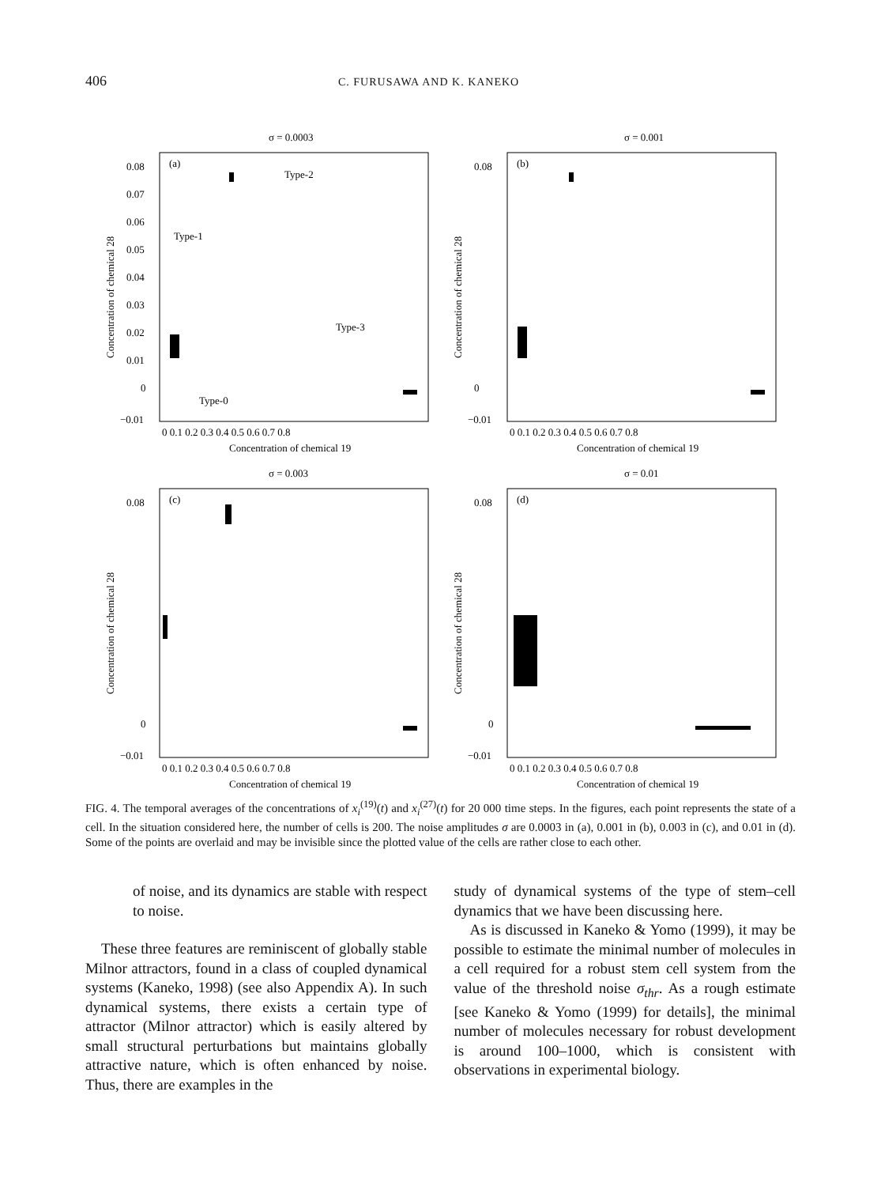406
C. FURUSAWA AND K. KANEKO
σ = 0.0003
(a)
Type-2
Type-1
Type-3
Type-0
0.08
0.07
0.06
0.05
0.04
0.03
0.02
0.01
0
−0.01
0 0.1 0.2 0.3 0.4 0.5 0.6 0.7 0.8
Concentration of chemical 19
Concentration of chemical 28
σ = 0.001
(b)
0.08
0
−0.01
0 0.1 0.2 0.3 0.4 0.5 0.6 0.7 0.8
Concentration of chemical 19
Concentration of chemical 28
σ = 0.003
(c)
0.08
0
−0.01
0 0.1 0.2 0.3 0.4 0.5 0.6 0.7 0.8
Concentration of chemical 19
Concentration of chemical 28
σ = 0.01
(d)
0.08
0
−0.01
0 0.1 0.2 0.3 0.4 0.5 0.6 0.7 0.8
Concentration of chemical 19
Concentration of chemical 28
FIG. 4. The temporal averages of the concentrations of x<sub>i</sub><sup>(19)</sup>(t) and x<sub>i</sub><sup>(27)</sup>(t) for 20 000 time steps. In the figures, each point represents the state of a cell. In the situation considered here, the number of cells is 200. The noise amplitudes σ are 0.0003 in (a), 0.001 in (b), 0.003 in (c), and 0.01 in (d). Some of the points are overlaid and may be invisible since the plotted value of the cells are rather close to each other.
of noise, and its dynamics are stable with respect to noise.
These three features are reminiscent of globally stable Milnor attractors, found in a class of coupled dynamical systems (Kaneko, 1998) (see also Appendix A). In such dynamical systems, there exists a certain type of attractor (Milnor attractor) which is easily altered by small structural perturbations but maintains globally attractive nature, which is often enhanced by noise. Thus, there are examples in the
study of dynamical systems of the type of stem–cell dynamics that we have been discussing here.
As is discussed in Kaneko & Yomo (1999), it may be possible to estimate the minimal number of molecules in a cell required for a robust stem cell system from the value of the threshold noise σ<sub>thr</sub>. As a rough estimate [see Kaneko & Yomo (1999) for details], the minimal number of molecules necessary for robust development is around 100–1000, which is consistent with observations in experimental biology.